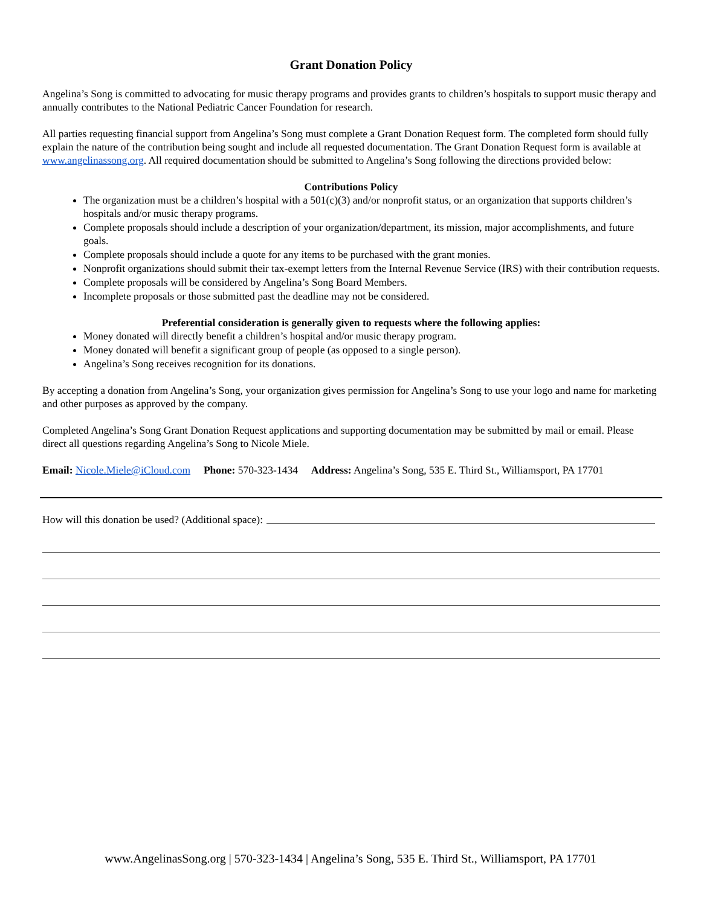Grant Donation Policy
Angelina’s Song is committed to advocating for music therapy programs and provides grants to children’s hospitals to support music therapy and annually contributes to the National Pediatric Cancer Foundation for research.
All parties requesting financial support from Angelina’s Song must complete a Grant Donation Request form. The completed form should fully explain the nature of the contribution being sought and include all requested documentation. The Grant Donation Request form is available at www.angelinassong.org. All required documentation should be submitted to Angelina’s Song following the directions provided below:
Contributions Policy
The organization must be a children’s hospital with a 501(c)(3) and/or nonprofit status, or an organization that supports children’s hospitals and/or music therapy programs.
Complete proposals should include a description of your organization/department, its mission, major accomplishments, and future goals.
Complete proposals should include a quote for any items to be purchased with the grant monies.
Nonprofit organizations should submit their tax-exempt letters from the Internal Revenue Service (IRS) with their contribution requests.
Complete proposals will be considered by Angelina’s Song Board Members.
Incomplete proposals or those submitted past the deadline may not be considered.
Preferential consideration is generally given to requests where the following applies:
Money donated will directly benefit a children’s hospital and/or music therapy program.
Money donated will benefit a significant group of people (as opposed to a single person).
Angelina’s Song receives recognition for its donations.
By accepting a donation from Angelina’s Song, your organization gives permission for Angelina’s Song to use your logo and name for marketing and other purposes as approved by the company.
Completed Angelina’s Song Grant Donation Request applications and supporting documentation may be submitted by mail or email. Please direct all questions regarding Angelina’s Song to Nicole Miele.
Email: Nicole.Miele@iCloud.com Phone: 570-323-1434 Address: Angelina’s Song, 535 E. Third St., Williamsport, PA 17701
How will this donation be used? (Additional space):
www.AngelinasSong.org | 570-323-1434 | Angelina’s Song, 535 E. Third St., Williamsport, PA 17701